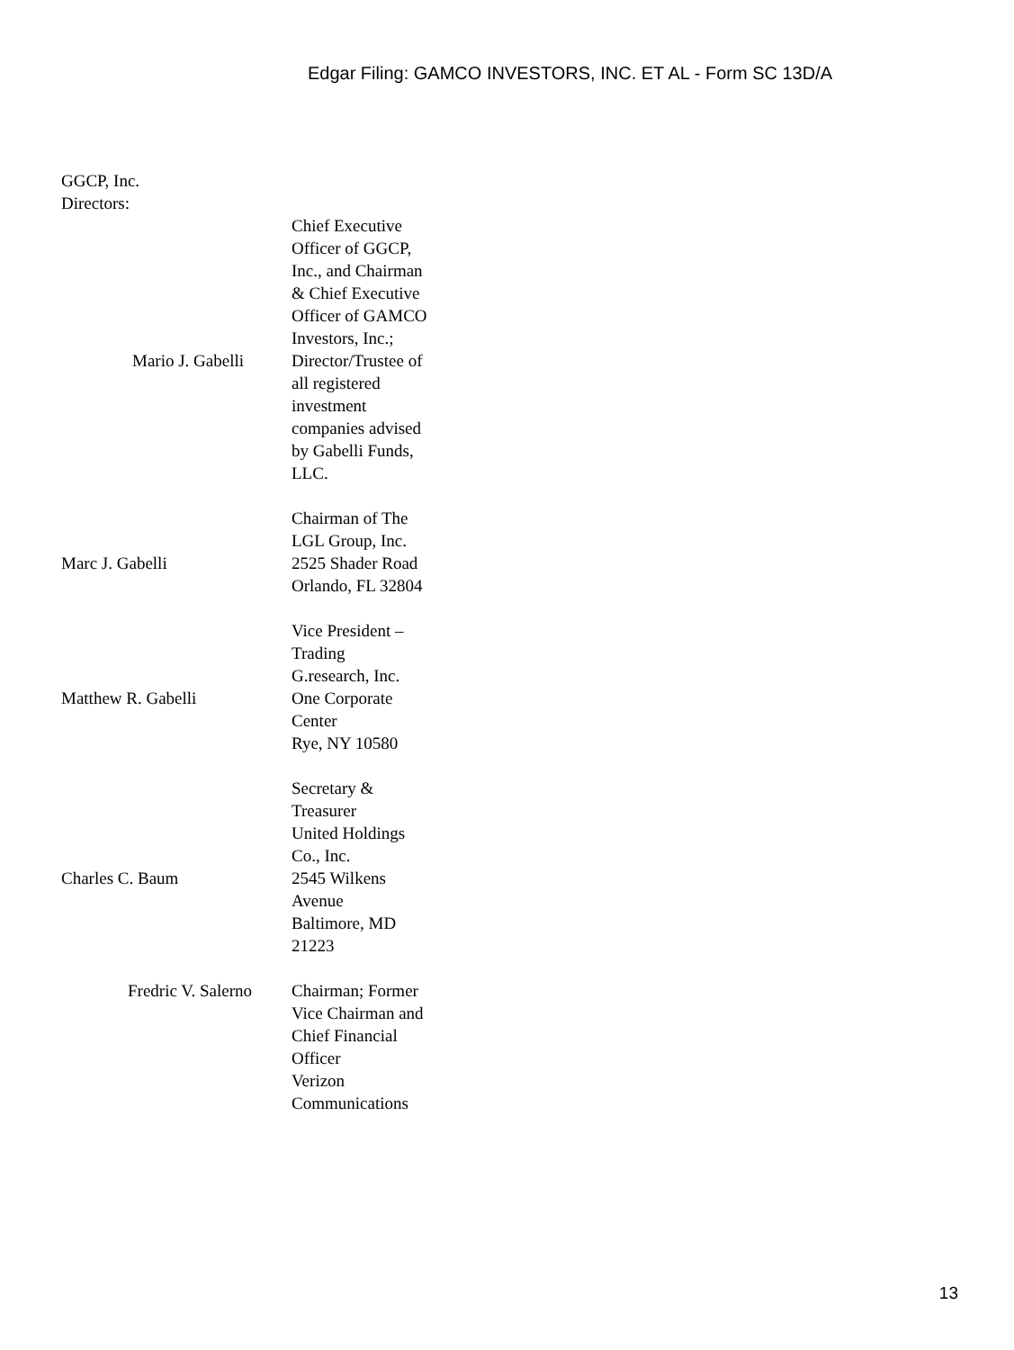Edgar Filing: GAMCO INVESTORS, INC. ET AL - Form SC 13D/A
GGCP, Inc.
Directors:
| Mario J. Gabelli | Chief Executive Officer of GGCP, Inc., and Chairman & Chief Executive Officer of GAMCO Investors, Inc.; Director/Trustee of all registered investment companies advised by Gabelli Funds, LLC. |
| Marc J. Gabelli | Chairman of The LGL Group, Inc. 2525 Shader Road Orlando, FL 32804 |
| Matthew R. Gabelli | Vice President – Trading G.research, Inc. One Corporate Center Rye, NY 10580 |
| Charles C. Baum | Secretary & Treasurer United Holdings Co., Inc. 2545 Wilkens Avenue Baltimore, MD 21223 |
| Fredric V. Salerno | Chairman; Former Vice Chairman and Chief Financial Officer Verizon Communications |
13